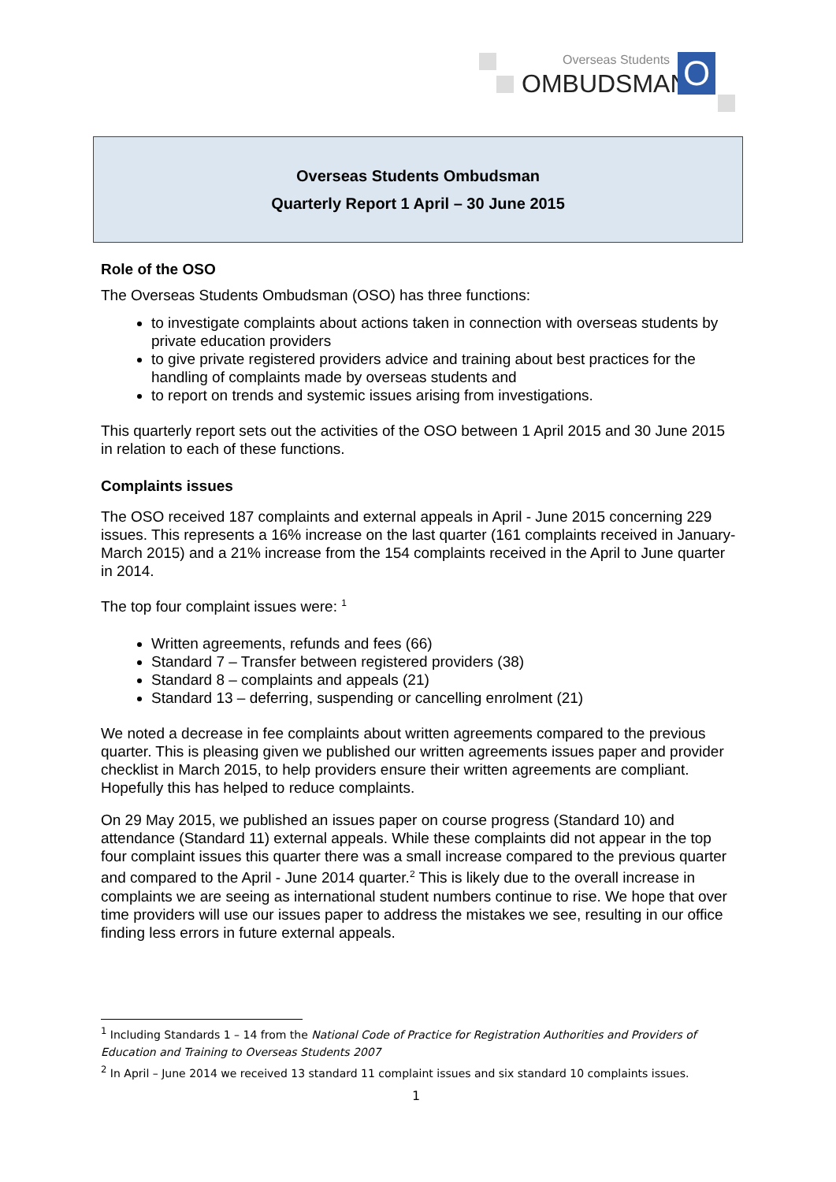Overseas Students
OMBUDSMAN O
Overseas Students Ombudsman
Quarterly Report 1 April – 30 June 2015
Role of the OSO
The Overseas Students Ombudsman (OSO) has three functions:
to investigate complaints about actions taken in connection with overseas students by private education providers
to give private registered providers advice and training about best practices for the handling of complaints made by overseas students and
to report on trends and systemic issues arising from investigations.
This quarterly report sets out the activities of the OSO between 1 April 2015 and 30 June 2015 in relation to each of these functions.
Complaints issues
The OSO received 187 complaints and external appeals in April - June 2015 concerning 229 issues. This represents a 16% increase on the last quarter (161 complaints received in January-March 2015) and a 21% increase from the 154 complaints received in the April to June quarter in 2014.
The top four complaint issues were: <sup>1</sup>
Written agreements, refunds and fees (66)
Standard 7 – Transfer between registered providers (38)
Standard 8 – complaints and appeals (21)
Standard 13 – deferring, suspending or cancelling enrolment (21)
We noted a decrease in fee complaints about written agreements compared to the previous quarter. This is pleasing given we published our written agreements issues paper and provider checklist in March 2015, to help providers ensure their written agreements are compliant. Hopefully this has helped to reduce complaints.
On 29 May 2015, we published an issues paper on course progress (Standard 10) and attendance (Standard 11) external appeals. While these complaints did not appear in the top four complaint issues this quarter there was a small increase compared to the previous quarter and compared to the April - June 2014 quarter.<sup>2</sup> This is likely due to the overall increase in complaints we are seeing as international student numbers continue to rise. We hope that over time providers will use our issues paper to address the mistakes we see, resulting in our office finding less errors in future external appeals.
<sup>1</sup> Including Standards 1 – 14 from the National Code of Practice for Registration Authorities and Providers of Education and Training to Overseas Students 2007
<sup>2</sup> In April – June 2014 we received 13 standard 11 complaint issues and six standard 10 complaints issues.
1